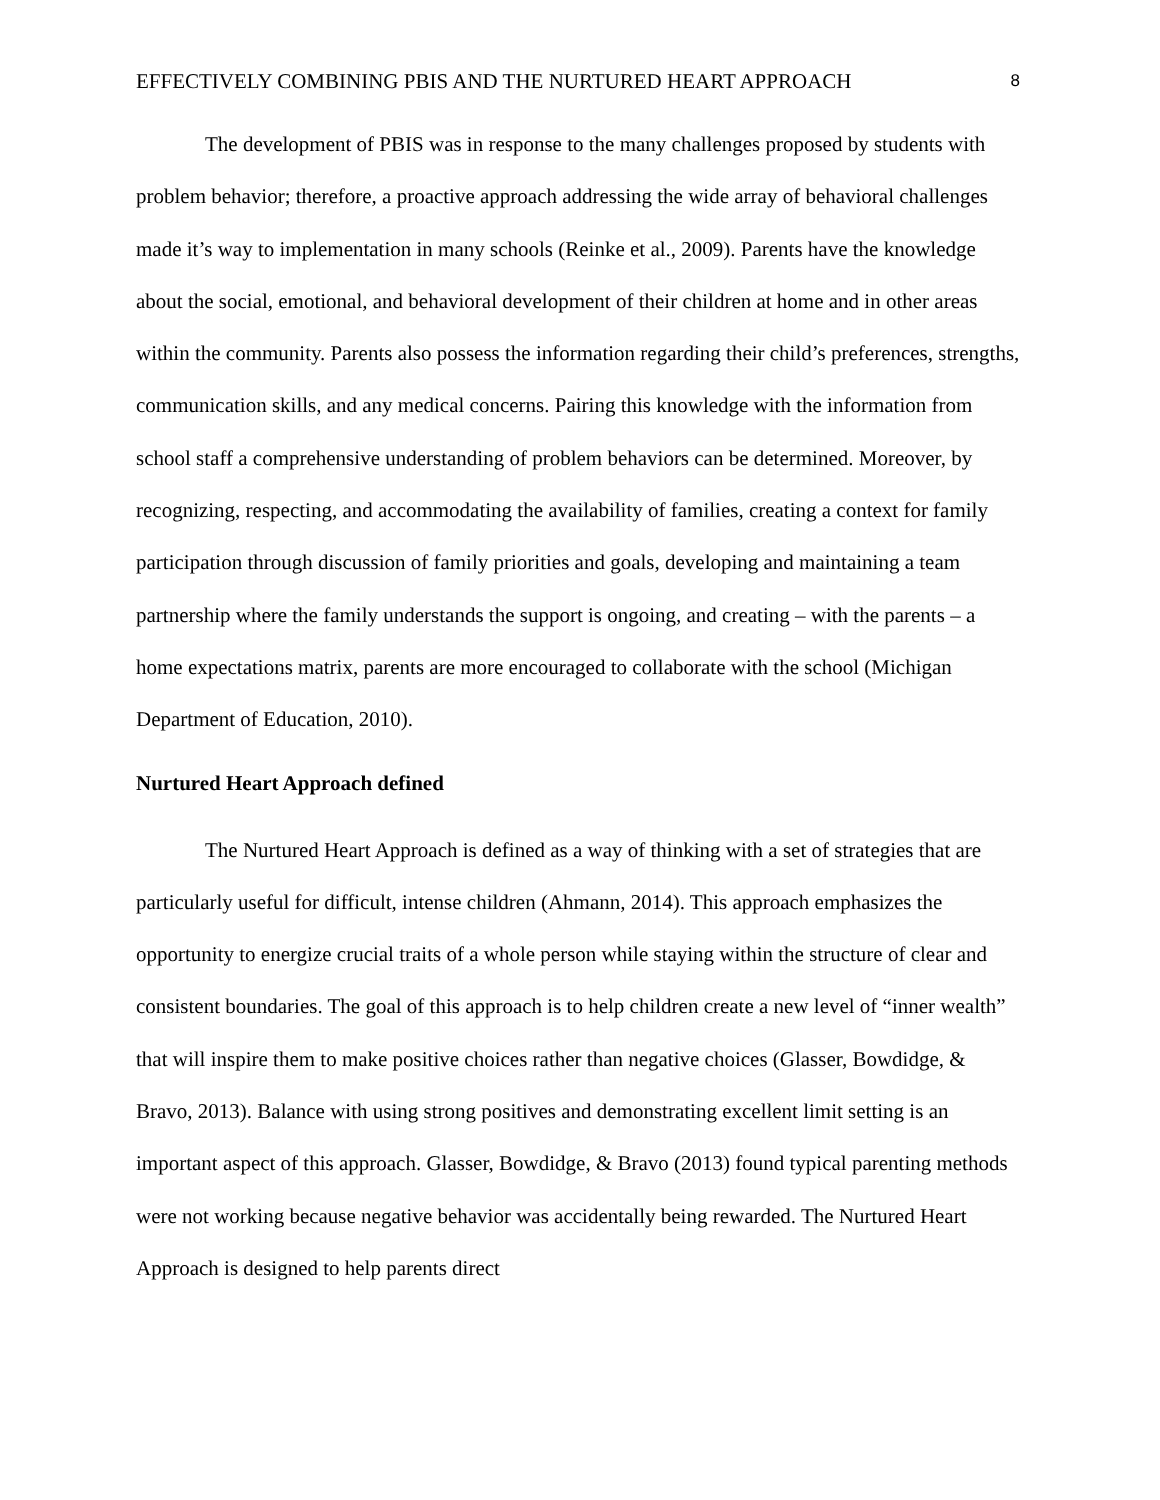EFFECTIVELY COMBINING PBIS AND THE NURTURED HEART APPROACH 8
The development of PBIS was in response to the many challenges proposed by students with problem behavior; therefore, a proactive approach addressing the wide array of behavioral challenges made it’s way to implementation in many schools (Reinke et al., 2009). Parents have the knowledge about the social, emotional, and behavioral development of their children at home and in other areas within the community. Parents also possess the information regarding their child’s preferences, strengths, communication skills, and any medical concerns. Pairing this knowledge with the information from school staff a comprehensive understanding of problem behaviors can be determined. Moreover, by recognizing, respecting, and accommodating the availability of families, creating a context for family participation through discussion of family priorities and goals, developing and maintaining a team partnership where the family understands the support is ongoing, and creating – with the parents – a home expectations matrix, parents are more encouraged to collaborate with the school (Michigan Department of Education, 2010).
Nurtured Heart Approach defined
The Nurtured Heart Approach is defined as a way of thinking with a set of strategies that are particularly useful for difficult, intense children (Ahmann, 2014). This approach emphasizes the opportunity to energize crucial traits of a whole person while staying within the structure of clear and consistent boundaries. The goal of this approach is to help children create a new level of “inner wealth” that will inspire them to make positive choices rather than negative choices (Glasser, Bowdidge, & Bravo, 2013). Balance with using strong positives and demonstrating excellent limit setting is an important aspect of this approach. Glasser, Bowdidge, & Bravo (2013) found typical parenting methods were not working because negative behavior was accidentally being rewarded. The Nurtured Heart Approach is designed to help parents direct